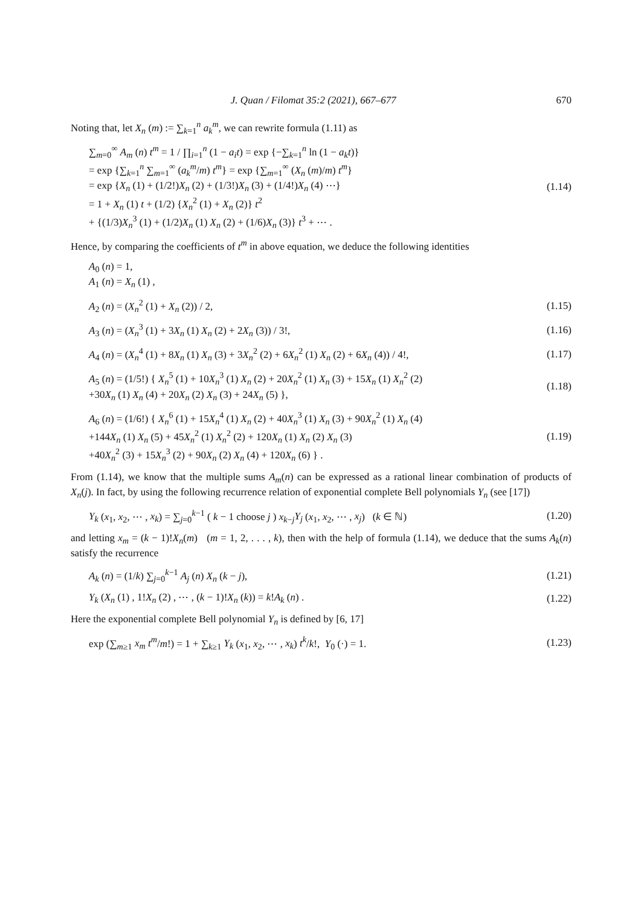J. Quan / Filomat 35:2 (2021), 667–677 670
Noting that, let X<sub>n</sub> (m) := ∑<sub>k=1</sub><sup>n</sup> a<sub>k</sub><sup>m</sup>, we can rewrite formula (1.11) as
∑<sub>m=0</sub><sup>∞</sup> A<sub>m</sub> (n) t<sup>m</sup> = 1 / ∏<sub>i=1</sub><sup>n</sup> (1 − a<sub>i</sub>t) = exp {−∑<sub>k=1</sub><sup>n</sup> ln (1 − a<sub>k</sub>t)}
= exp {∑<sub>k=1</sub><sup>n</sup> ∑<sub>m=1</sub><sup>∞</sup> (a<sub>k</sub><sup>m</sup>/m) t<sup>m</sup>} = exp {∑<sub>m=1</sub><sup>∞</sup> (X<sub>n</sub> (m)/m) t<sup>m</sup>}
= exp {X<sub>n</sub> (1) + (1/2!)X<sub>n</sub> (2) + (1/3!)X<sub>n</sub> (3) + (1/4!)X<sub>n</sub> (4) ⋯}
= 1 + X<sub>n</sub> (1) t + (1/2) {X<sub>n</sub><sup>2</sup> (1) + X<sub>n</sub> (2)} t<sup>2</sup>
+ {(1/3)X<sub>n</sub><sup>3</sup> (1) + (1/2)X<sub>n</sub> (1) X<sub>n</sub> (2) + (1/6)X<sub>n</sub> (3)} t<sup>3</sup> + ⋯ .
(1.14)
Hence, by comparing the coefficients of t<sup>m</sup> in above equation, we deduce the following identities
A<sub>0</sub> (n) = 1,
A<sub>1</sub> (n) = X<sub>n</sub> (1) ,
A<sub>2</sub> (n) = (X<sub>n</sub><sup>2</sup> (1) + X<sub>n</sub> (2)) / 2,
(1.15)
A<sub>3</sub> (n) = (X<sub>n</sub><sup>3</sup> (1) + 3X<sub>n</sub> (1) X<sub>n</sub> (2) + 2X<sub>n</sub> (3)) / 3!,
(1.16)
A<sub>4</sub> (n) = (X<sub>n</sub><sup>4</sup> (1) + 8X<sub>n</sub> (1) X<sub>n</sub> (3) + 3X<sub>n</sub><sup>2</sup> (2) + 6X<sub>n</sub><sup>2</sup> (1) X<sub>n</sub> (2) + 6X<sub>n</sub> (4)) / 4!,
(1.17)
A<sub>5</sub> (n) = (1/5!) { X<sub>n</sub><sup>5</sup> (1) + 10X<sub>n</sub><sup>3</sup> (1) X<sub>n</sub> (2) + 20X<sub>n</sub><sup>2</sup> (1) X<sub>n</sub> (3) + 15X<sub>n</sub> (1) X<sub>n</sub><sup>2</sup> (2)
+30X<sub>n</sub> (1) X<sub>n</sub> (4) + 20X<sub>n</sub> (2) X<sub>n</sub> (3) + 24X<sub>n</sub> (5) },
(1.18)
A<sub>6</sub> (n) = (1/6!) { X<sub>n</sub><sup>6</sup> (1) + 15X<sub>n</sub><sup>4</sup> (1) X<sub>n</sub> (2) + 40X<sub>n</sub><sup>3</sup> (1) X<sub>n</sub> (3) + 90X<sub>n</sub><sup>2</sup> (1) X<sub>n</sub> (4)
+144X<sub>n</sub> (1) X<sub>n</sub> (5) + 45X<sub>n</sub><sup>2</sup> (1) X<sub>n</sub><sup>2</sup> (2) + 120X<sub>n</sub> (1) X<sub>n</sub> (2) X<sub>n</sub> (3)
+40X<sub>n</sub><sup>2</sup> (3) + 15X<sub>n</sub><sup>3</sup> (2) + 90X<sub>n</sub> (2) X<sub>n</sub> (4) + 120X<sub>n</sub> (6) } .
(1.19)
From (1.14), we know that the multiple sums A<sub>m</sub>(n) can be expressed as a rational linear combination of products of X<sub>n</sub>(j). In fact, by using the following recurrence relation of exponential complete Bell polynomials Y<sub>n</sub> (see [17])
Y<sub>k</sub> (x<sub>1</sub>, x<sub>2</sub>, ⋯ , x<sub>k</sub>) = ∑<sub>j=0</sub><sup>k−1</sup> ( k − 1 choose j ) x<sub>k−j</sub>Y<sub>j</sub> (x<sub>1</sub>, x<sub>2</sub>, ⋯ , x<sub>j</sub>) (k ∈ ℕ)
(1.20)
and letting x<sub>m</sub> = (k − 1)!X<sub>n</sub>(m) (m = 1, 2, . . . , k), then with the help of formula (1.14), we deduce that the sums A<sub>k</sub>(n) satisfy the recurrence
A<sub>k</sub> (n) = (1/k) ∑<sub>j=0</sub><sup>k−1</sup> A<sub>j</sub> (n) X<sub>n</sub> (k − j),
(1.21)
Y<sub>k</sub> (X<sub>n</sub> (1) , 1!X<sub>n</sub> (2) , ⋯ , (k − 1)!X<sub>n</sub> (k)) = k!A<sub>k</sub> (n) .
(1.22)
Here the exponential complete Bell polynomial Y<sub>n</sub> is defined by [6, 17]
exp (∑<sub>m≥1</sub> x<sub>m</sub> t<sup>m</sup>/m!) = 1 + ∑<sub>k≥1</sub> Y<sub>k</sub> (x<sub>1</sub>, x<sub>2</sub>, ⋯ , x<sub>k</sub>) t<sup>k</sup>/k!, Y<sub>0</sub> (·) = 1.
(1.23)